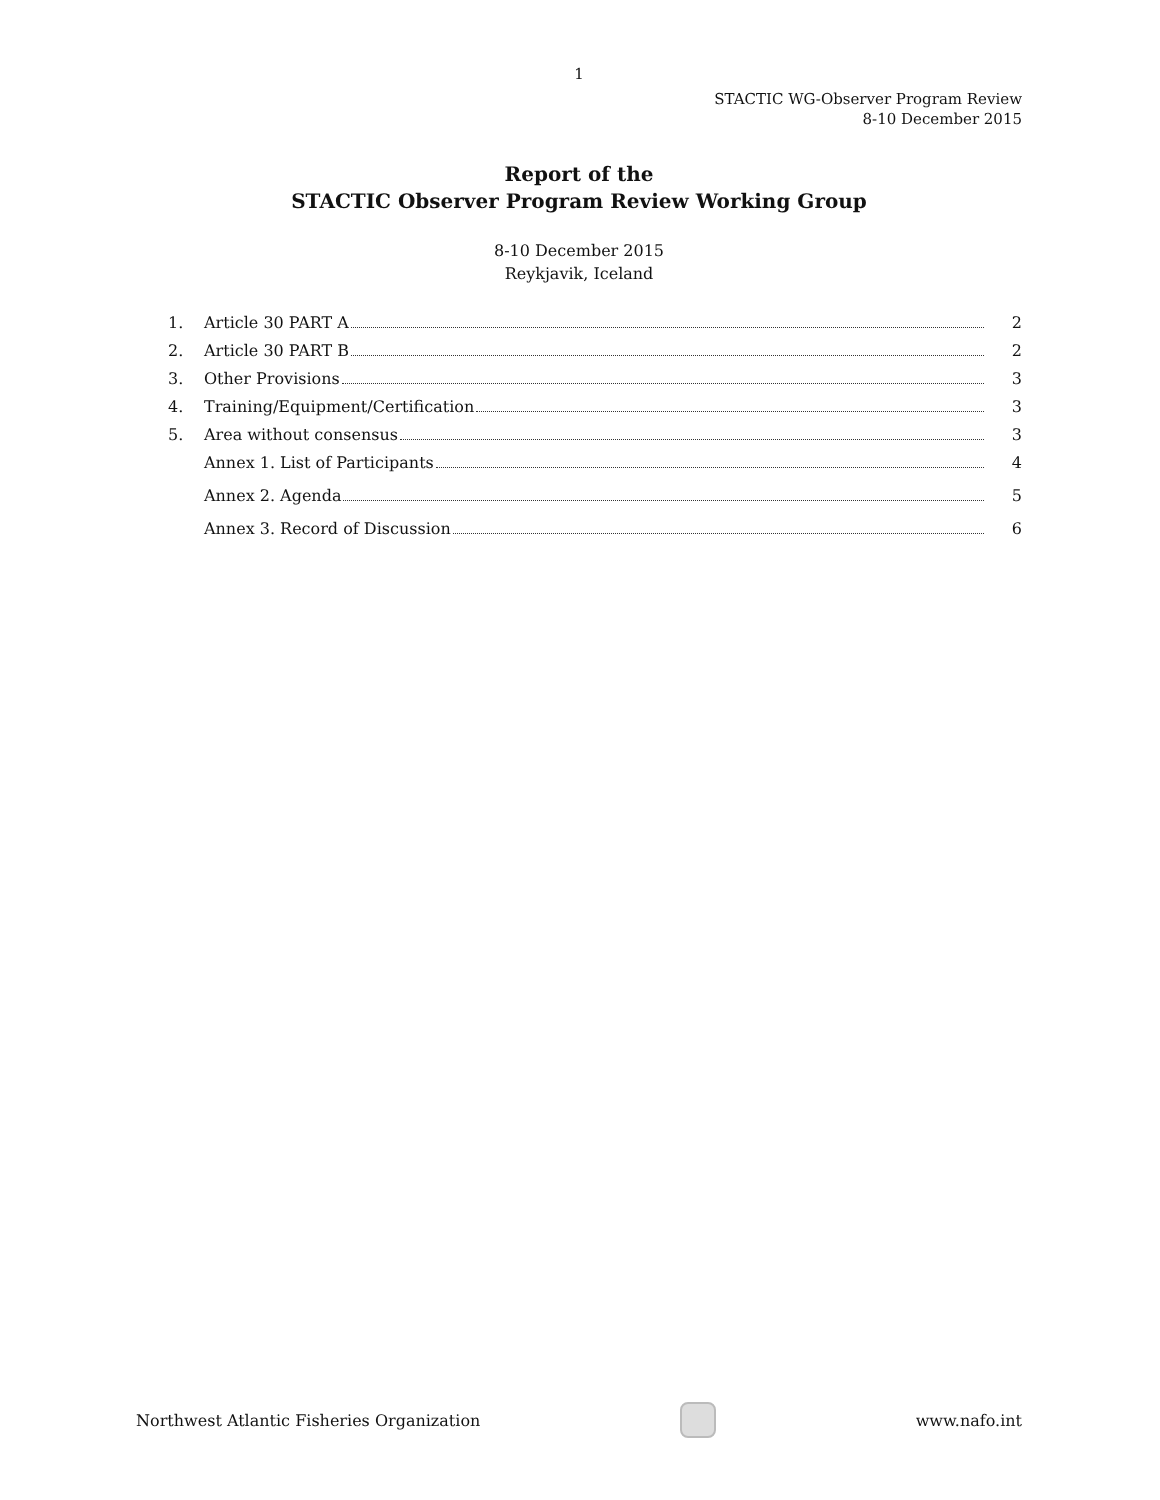1
STACTIC WG-Observer Program Review
8-10 December 2015
Report of the
STACTIC Observer Program Review Working Group
8-10 December 2015
Reykjavik, Iceland
1. Article 30 PART A 2
2. Article 30 PART B 2
3. Other Provisions 3
4. Training/Equipment/Certification 3
5. Area without consensus 3
Annex 1. List of Participants 4
Annex 2. Agenda 5
Annex 3. Record of Discussion 6
Northwest Atlantic Fisheries Organization
www.nafo.int